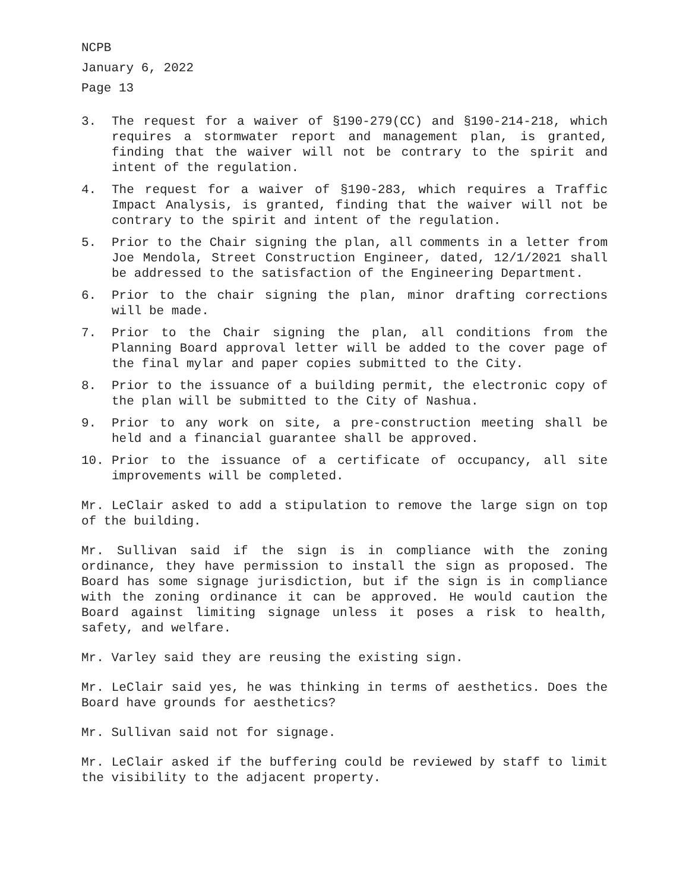NCPB
January 6, 2022
Page 13
3. The request for a waiver of §190-279(CC) and §190-214-218, which requires a stormwater report and management plan, is granted, finding that the waiver will not be contrary to the spirit and intent of the regulation.
4. The request for a waiver of §190-283, which requires a Traffic Impact Analysis, is granted, finding that the waiver will not be contrary to the spirit and intent of the regulation.
5. Prior to the Chair signing the plan, all comments in a letter from Joe Mendola, Street Construction Engineer, dated, 12/1/2021 shall be addressed to the satisfaction of the Engineering Department.
6. Prior to the chair signing the plan, minor drafting corrections will be made.
7. Prior to the Chair signing the plan, all conditions from the Planning Board approval letter will be added to the cover page of the final mylar and paper copies submitted to the City.
8. Prior to the issuance of a building permit, the electronic copy of the plan will be submitted to the City of Nashua.
9. Prior to any work on site, a pre-construction meeting shall be held and a financial guarantee shall be approved.
10. Prior to the issuance of a certificate of occupancy, all site improvements will be completed.
Mr. LeClair asked to add a stipulation to remove the large sign on top of the building.
Mr. Sullivan said if the sign is in compliance with the zoning ordinance, they have permission to install the sign as proposed. The Board has some signage jurisdiction, but if the sign is in compliance with the zoning ordinance it can be approved. He would caution the Board against limiting signage unless it poses a risk to health, safety, and welfare.
Mr. Varley said they are reusing the existing sign.
Mr. LeClair said yes, he was thinking in terms of aesthetics. Does the Board have grounds for aesthetics?
Mr. Sullivan said not for signage.
Mr. LeClair asked if the buffering could be reviewed by staff to limit the visibility to the adjacent property.